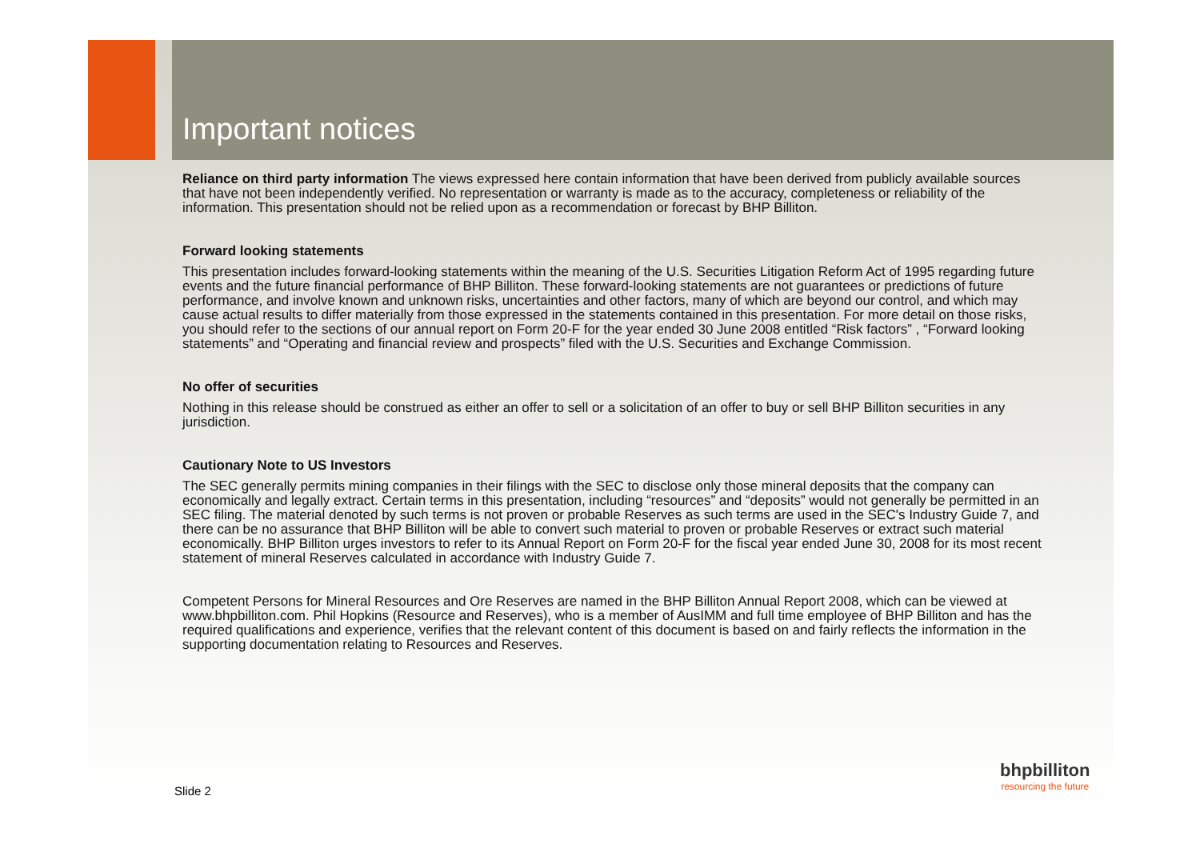Important notices
Reliance on third party information The views expressed here contain information that have been derived from publicly available sources that have not been independently verified. No representation or warranty is made as to the accuracy, completeness or reliability of the information. This presentation should not be relied upon as a recommendation or forecast by BHP Billiton.
Forward looking statements
This presentation includes forward-looking statements within the meaning of the U.S. Securities Litigation Reform Act of 1995 regarding future events and the future financial performance of BHP Billiton. These forward-looking statements are not guarantees or predictions of future performance, and involve known and unknown risks, uncertainties and other factors, many of which are beyond our control, and which may cause actual results to differ materially from those expressed in the statements contained in this presentation. For more detail on those risks, you should refer to the sections of our annual report on Form 20-F for the year ended 30 June 2008 entitled “Risk factors” , “Forward looking statements” and “Operating and financial review and prospects” filed with the U.S. Securities and Exchange Commission.
No offer of securities
Nothing in this release should be construed as either an offer to sell or a solicitation of an offer to buy or sell BHP Billiton securities in any jurisdiction.
Cautionary Note to US Investors
The SEC generally permits mining companies in their filings with the SEC to disclose only those mineral deposits that the company can economically and legally extract. Certain terms in this presentation, including “resources” and “deposits” would not generally be permitted in an SEC filing. The material denoted by such terms is not proven or probable Reserves as such terms are used in the SEC's Industry Guide 7, and there can be no assurance that BHP Billiton will be able to convert such material to proven or probable Reserves or extract such material economically. BHP Billiton urges investors to refer to its Annual Report on Form 20-F for the fiscal year ended June 30, 2008 for its most recent statement of mineral Reserves calculated in accordance with Industry Guide 7.
Competent Persons for Mineral Resources and Ore Reserves are named in the BHP Billiton Annual Report 2008, which can be viewed at www.bhpbilliton.com. Phil Hopkins (Resource and Reserves), who is a member of AusIMM and full time employee of BHP Billiton and has the required qualifications and experience, verifies that the relevant content of this document is based on and fairly reflects the information in the supporting documentation relating to Resources and Reserves.
Slide 2
bhpbilliton
resourcing the future